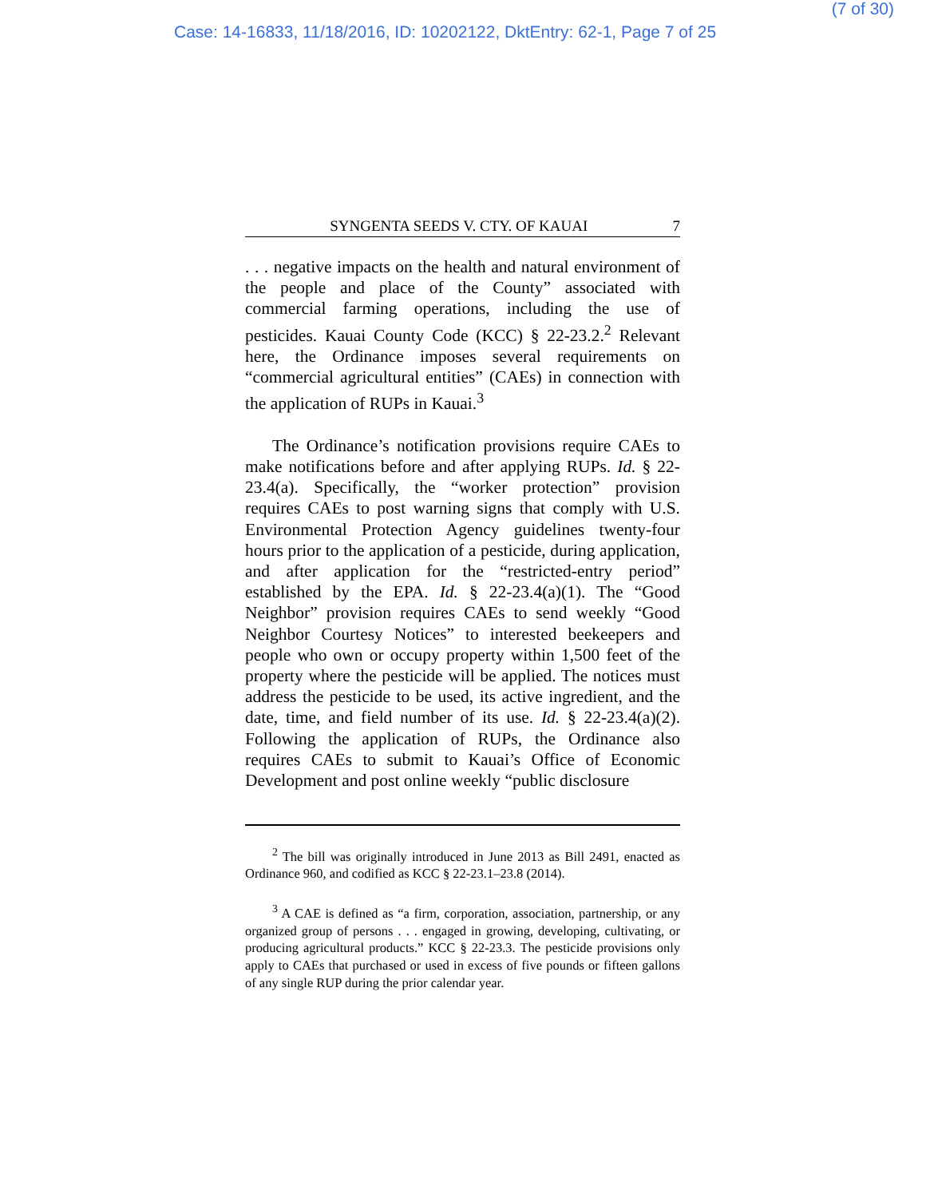(7 of 30)
Case: 14-16833, 11/18/2016, ID: 10202122, DktEntry: 62-1, Page 7 of 25
SYNGENTA SEEDS V. CTY. OF KAUAI 7
. . . negative impacts on the health and natural environment of the people and place of the County” associated with commercial farming operations, including the use of pesticides. Kauai County Code (KCC) § 22-23.2.<sup>2</sup> Relevant here, the Ordinance imposes several requirements on “commercial agricultural entities” (CAEs) in connection with the application of RUPs in Kauai.<sup>3</sup>
The Ordinance’s notification provisions require CAEs to make notifications before and after applying RUPs. Id. § 22-23.4(a). Specifically, the “worker protection” provision requires CAEs to post warning signs that comply with U.S. Environmental Protection Agency guidelines twenty-four hours prior to the application of a pesticide, during application, and after application for the “restricted-entry period” established by the EPA. Id. § 22-23.4(a)(1). The “Good Neighbor” provision requires CAEs to send weekly “Good Neighbor Courtesy Notices” to interested beekeepers and people who own or occupy property within 1,500 feet of the property where the pesticide will be applied. The notices must address the pesticide to be used, its active ingredient, and the date, time, and field number of its use. Id. § 22-23.4(a)(2). Following the application of RUPs, the Ordinance also requires CAEs to submit to Kauai’s Office of Economic Development and post online weekly “public disclosure
<sup>2</sup> The bill was originally introduced in June 2013 as Bill 2491, enacted as Ordinance 960, and codified as KCC § 22-23.1–23.8 (2014).
<sup>3</sup> A CAE is defined as “a firm, corporation, association, partnership, or any organized group of persons . . . engaged in growing, developing, cultivating, or producing agricultural products.” KCC § 22-23.3. The pesticide provisions only apply to CAEs that purchased or used in excess of five pounds or fifteen gallons of any single RUP during the prior calendar year.